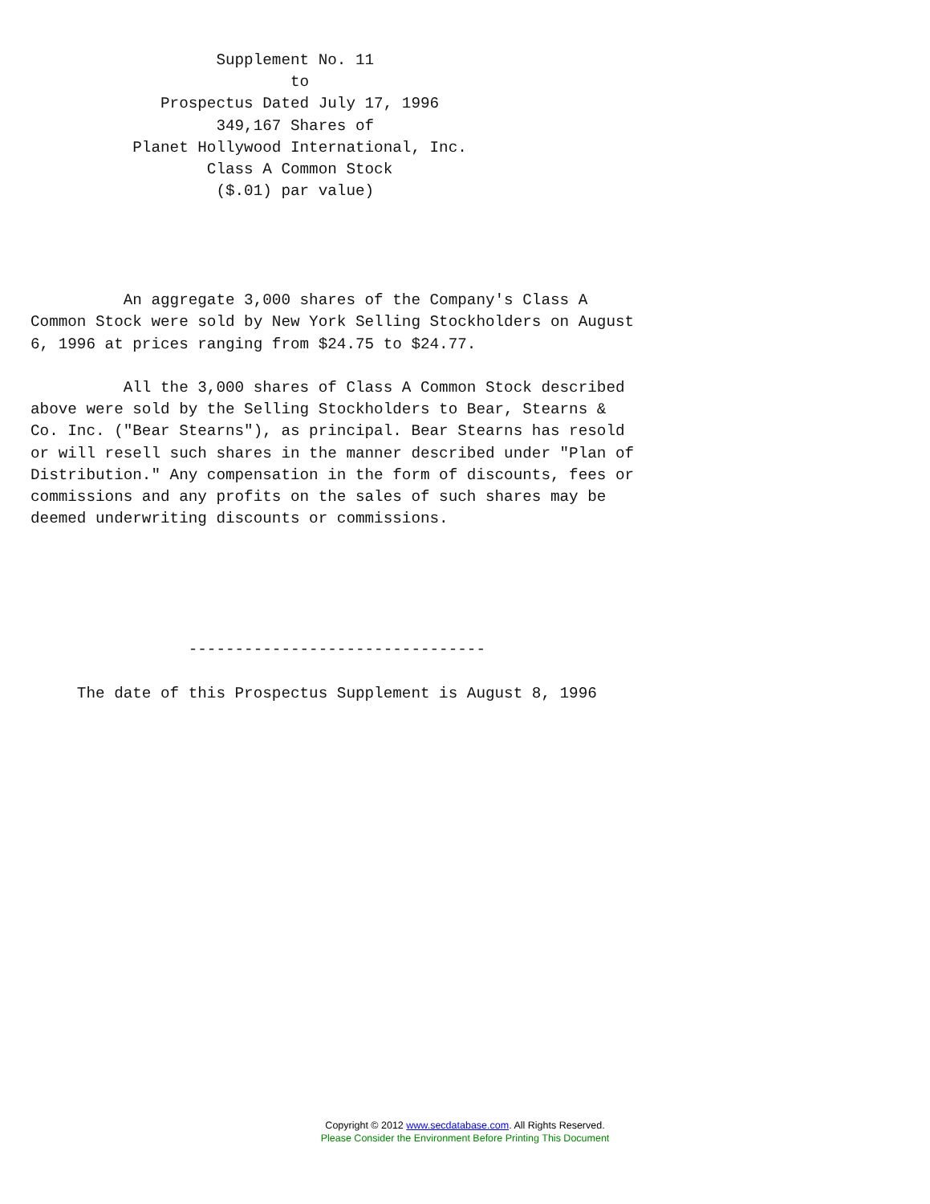Supplement No. 11
                            to
              Prospectus Dated July 17, 1996
                    349,167 Shares of
           Planet Hollywood International, Inc.
                   Class A Common Stock
                    ($.01) par value)




          An aggregate 3,000 shares of the Company's Class A
Common Stock were sold by New York Selling Stockholders on August
6, 1996 at prices ranging from $24.75 to $24.77.

          All the 3,000 shares of Class A Common Stock described
above were sold by the Selling Stockholders to Bear, Stearns &
Co. Inc. ("Bear Stearns"), as principal. Bear Stearns has resold
or will resell such shares in the manner described under "Plan of
Distribution." Any compensation in the form of discounts, fees or
commissions and any profits on the sales of such shares may be
deemed underwriting discounts or commissions.





                 --------------------------------

     The date of this Prospectus Supplement is August 8, 1996
Copyright © 2012 www.secdatabase.com. All Rights Reserved.
Please Consider the Environment Before Printing This Document